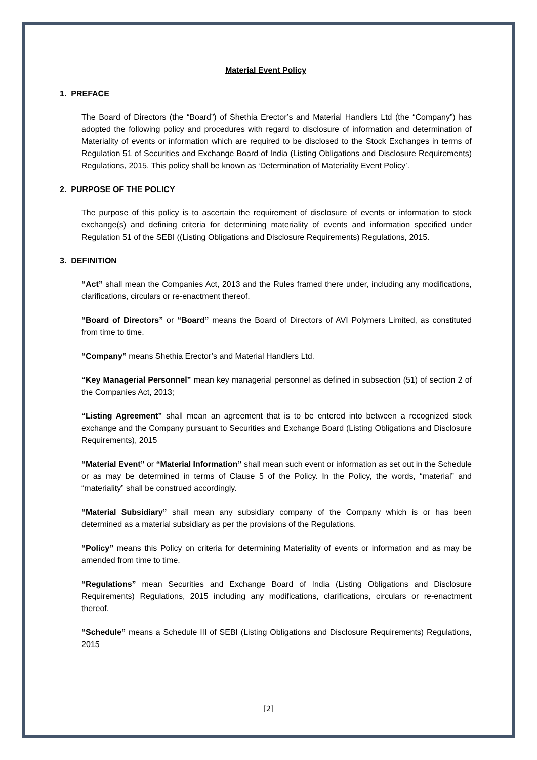Material Event Policy
1. PREFACE
The Board of Directors (the “Board”) of Shethia Erector’s and Material Handlers Ltd (the “Company”) has adopted the following policy and procedures with regard to disclosure of information and determination of Materiality of events or information which are required to be disclosed to the Stock Exchanges in terms of Regulation 51 of Securities and Exchange Board of India (Listing Obligations and Disclosure Requirements) Regulations, 2015. This policy shall be known as ‘Determination of Materiality Event Policy’.
2. PURPOSE OF THE POLICY
The purpose of this policy is to ascertain the requirement of disclosure of events or information to stock exchange(s) and defining criteria for determining materiality of events and information specified under Regulation 51 of the SEBI ((Listing Obligations and Disclosure Requirements) Regulations, 2015.
3. DEFINITION
“Act” shall mean the Companies Act, 2013 and the Rules framed there under, including any modifications, clarifications, circulars or re-enactment thereof.
“Board of Directors” or “Board” means the Board of Directors of AVI Polymers Limited, as constituted from time to time.
“Company” means Shethia Erector’s and Material Handlers Ltd.
“Key Managerial Personnel” mean key managerial personnel as defined in subsection (51) of section 2 of the Companies Act, 2013;
“Listing Agreement” shall mean an agreement that is to be entered into between a recognized stock exchange and the Company pursuant to Securities and Exchange Board (Listing Obligations and Disclosure Requirements), 2015
“Material Event” or “Material Information” shall mean such event or information as set out in the Schedule or as may be determined in terms of Clause 5 of the Policy. In the Policy, the words, “material” and “materiality” shall be construed accordingly.
“Material Subsidiary” shall mean any subsidiary company of the Company which is or has been determined as a material subsidiary as per the provisions of the Regulations.
“Policy” means this Policy on criteria for determining Materiality of events or information and as may be amended from time to time.
“Regulations” mean Securities and Exchange Board of India (Listing Obligations and Disclosure Requirements) Regulations, 2015 including any modifications, clarifications, circulars or re-enactment thereof.
“Schedule” means a Schedule III of SEBI (Listing Obligations and Disclosure Requirements) Regulations, 2015
[2]